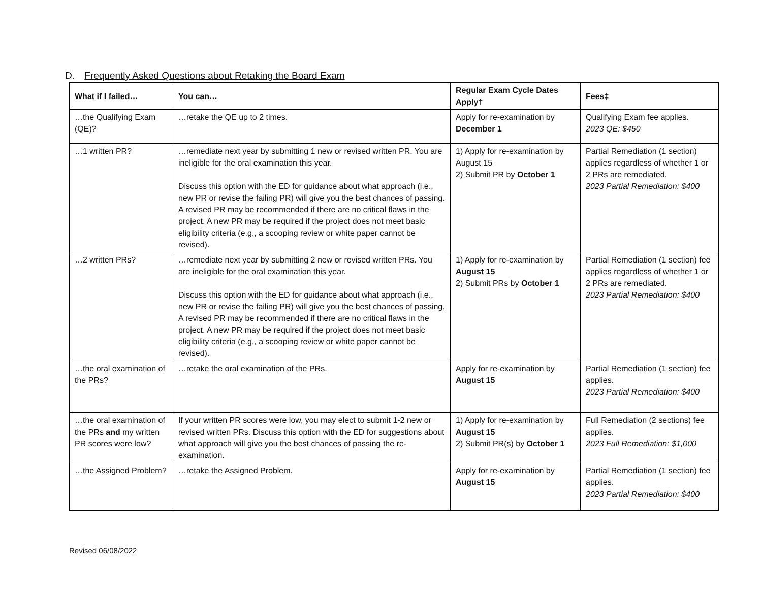D. Frequently Asked Questions about Retaking the Board Exam
| What if I failed… | You can… | Regular Exam Cycle Dates Apply† | Fees‡ |
| --- | --- | --- | --- |
| …the Qualifying Exam (QE)? | …retake the QE up to 2 times. | Apply for re-examination by December 1 | Qualifying Exam fee applies. 2023 QE: $450 |
| …1 written PR? | …remediate next year by submitting 1 new or revised written PR. You are ineligible for the oral examination this year. Discuss this option with the ED for guidance about what approach (i.e., new PR or revise the failing PR) will give you the best chances of passing. A revised PR may be recommended if there are no critical flaws in the project. A new PR may be required if the project does not meet basic eligibility criteria (e.g., a scooping review or white paper cannot be revised). | 1) Apply for re-examination by August 15 2) Submit PR by October 1 | Partial Remediation (1 section) applies regardless of whether 1 or 2 PRs are remediated. 2023 Partial Remediation: $400 |
| …2 written PRs? | …remediate next year by submitting 2 new or revised written PRs. You are ineligible for the oral examination this year. Discuss this option with the ED for guidance about what approach (i.e., new PR or revise the failing PR) will give you the best chances of passing. A revised PR may be recommended if there are no critical flaws in the project. A new PR may be required if the project does not meet basic eligibility criteria (e.g., a scooping review or white paper cannot be revised). | 1) Apply for re-examination by August 15 2) Submit PRs by October 1 | Partial Remediation (1 section) fee applies regardless of whether 1 or 2 PRs are remediated. 2023 Partial Remediation: $400 |
| …the oral examination of the PRs? | …retake the oral examination of the PRs. | Apply for re-examination by August 15 | Partial Remediation (1 section) fee applies. 2023 Partial Remediation: $400 |
| …the oral examination of the PRs and my written PR scores were low? | If your written PR scores were low, you may elect to submit 1-2 new or revised written PRs. Discuss this option with the ED for suggestions about what approach will give you the best chances of passing the re-examination. | 1) Apply for re-examination by August 15 2) Submit PR(s) by October 1 | Full Remediation (2 sections) fee applies. 2023 Full Remediation: $1,000 |
| …the Assigned Problem? | …retake the Assigned Problem. | Apply for re-examination by August 15 | Partial Remediation (1 section) fee applies. 2023 Partial Remediation: $400 |
Revised 06/08/2022